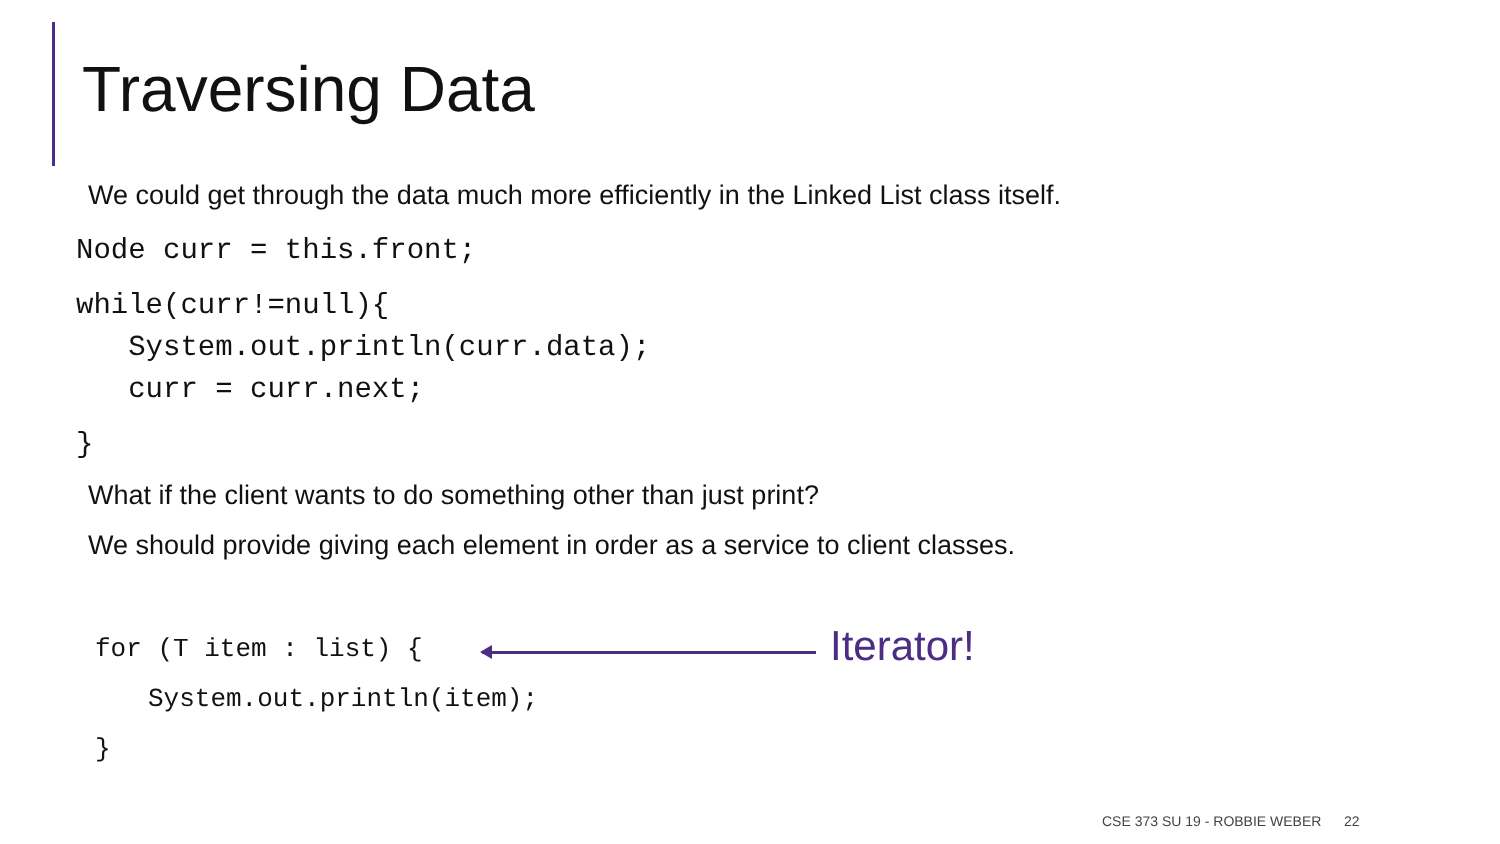Traversing Data
We could get through the data much more efficiently in the Linked List class itself.
Node curr = this.front;
while(curr!=null){ System.out.println(curr.data); curr = curr.next;
}
What if the client wants to do something other than just print?
We should provide giving each element in order as a service to client classes.
for (T item : list) {
Iterator!
System.out.println(item);
}
CSE 373 SU 19 - ROBBIE WEBER 22